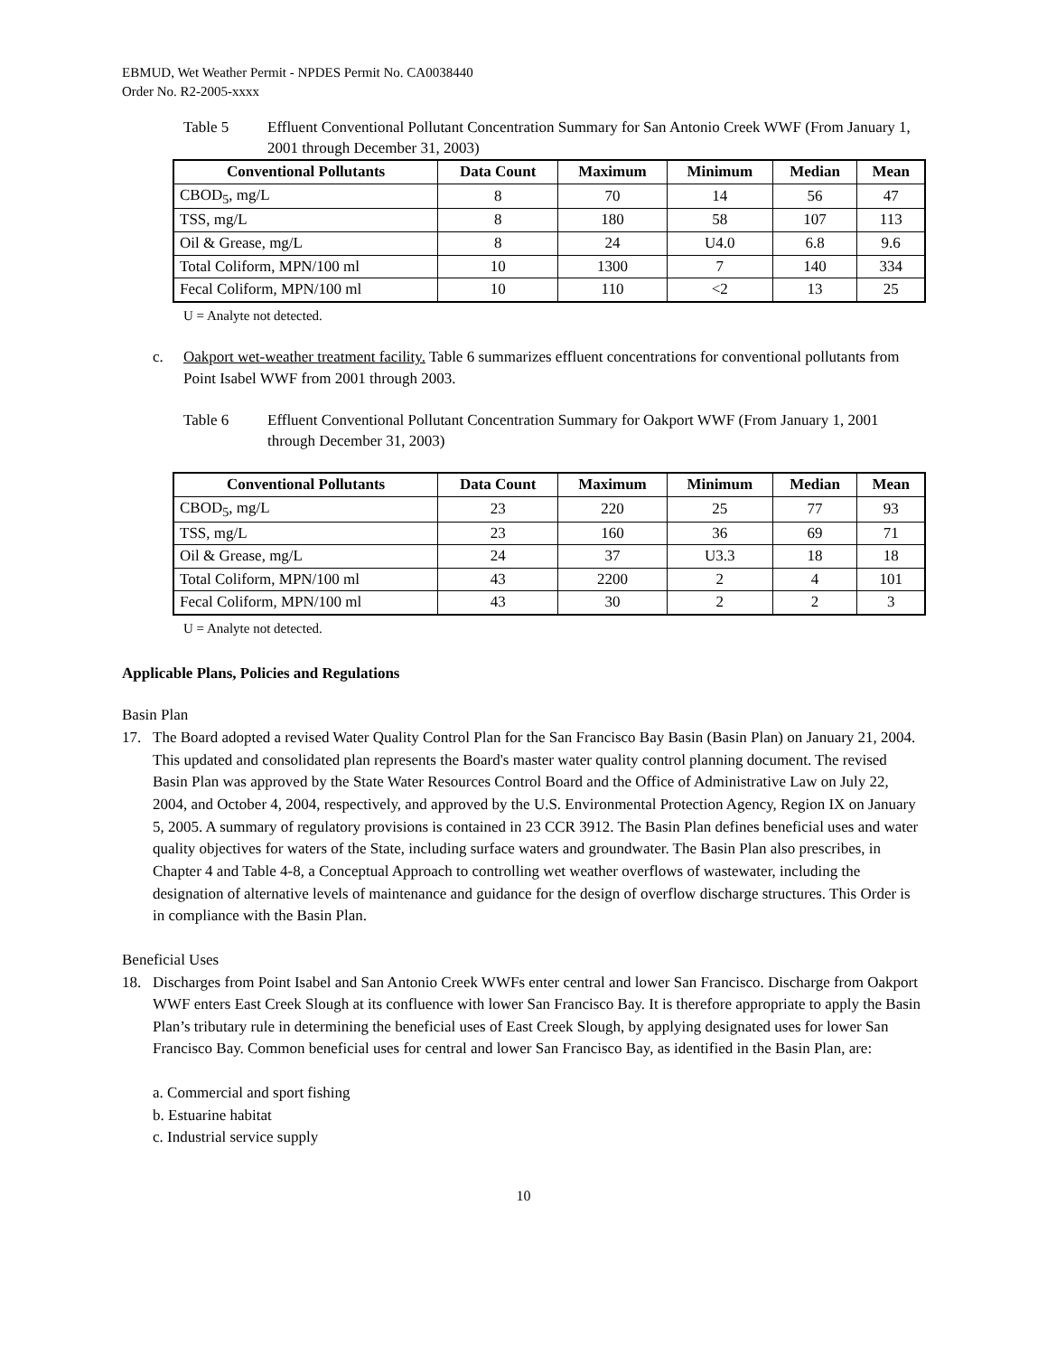EBMUD, Wet Weather Permit - NPDES Permit No. CA0038440
Order No. R2-2005-xxxx
Table 5 Effluent Conventional Pollutant Concentration Summary for San Antonio Creek WWF (From January 1, 2001 through December 31, 2003)
| Conventional Pollutants | Data Count | Maximum | Minimum | Median | Mean |
| --- | --- | --- | --- | --- | --- |
| CBOD<sub>5</sub>, mg/L | 8 | 70 | 14 | 56 | 47 |
| TSS, mg/L | 8 | 180 | 58 | 107 | 113 |
| Oil & Grease, mg/L | 8 | 24 | U4.0 | 6.8 | 9.6 |
| Total Coliform, MPN/100 ml | 10 | 1300 | 7 | 140 | 334 |
| Fecal Coliform, MPN/100 ml | 10 | 110 | <2 | 13 | 25 |
U = Analyte not detected.
c. Oakport wet-weather treatment facility. Table 6 summarizes effluent concentrations for conventional pollutants from Point Isabel WWF from 2001 through 2003.
Table 6 Effluent Conventional Pollutant Concentration Summary for Oakport WWF (From January 1, 2001 through December 31, 2003)
| Conventional Pollutants | Data Count | Maximum | Minimum | Median | Mean |
| --- | --- | --- | --- | --- | --- |
| CBOD<sub>5</sub>, mg/L | 23 | 220 | 25 | 77 | 93 |
| TSS, mg/L | 23 | 160 | 36 | 69 | 71 |
| Oil & Grease, mg/L | 24 | 37 | U3.3 | 18 | 18 |
| Total Coliform, MPN/100 ml | 43 | 2200 | 2 | 4 | 101 |
| Fecal Coliform, MPN/100 ml | 43 | 30 | 2 | 2 | 3 |
U = Analyte not detected.
Applicable Plans, Policies and Regulations
Basin Plan
17. The Board adopted a revised Water Quality Control Plan for the San Francisco Bay Basin (Basin Plan) on January 21, 2004. This updated and consolidated plan represents the Board's master water quality control planning document. The revised Basin Plan was approved by the State Water Resources Control Board and the Office of Administrative Law on July 22, 2004, and October 4, 2004, respectively, and approved by the U.S. Environmental Protection Agency, Region IX on January 5, 2005. A summary of regulatory provisions is contained in 23 CCR 3912. The Basin Plan defines beneficial uses and water quality objectives for waters of the State, including surface waters and groundwater. The Basin Plan also prescribes, in Chapter 4 and Table 4-8, a Conceptual Approach to controlling wet weather overflows of wastewater, including the designation of alternative levels of maintenance and guidance for the design of overflow discharge structures. This Order is in compliance with the Basin Plan.
Beneficial Uses
18. Discharges from Point Isabel and San Antonio Creek WWFs enter central and lower San Francisco. Discharge from Oakport WWF enters East Creek Slough at its confluence with lower San Francisco Bay. It is therefore appropriate to apply the Basin Plan’s tributary rule in determining the beneficial uses of East Creek Slough, by applying designated uses for lower San Francisco Bay. Common beneficial uses for central and lower San Francisco Bay, as identified in the Basin Plan, are:
a. Commercial and sport fishing
b. Estuarine habitat
c. Industrial service supply
10